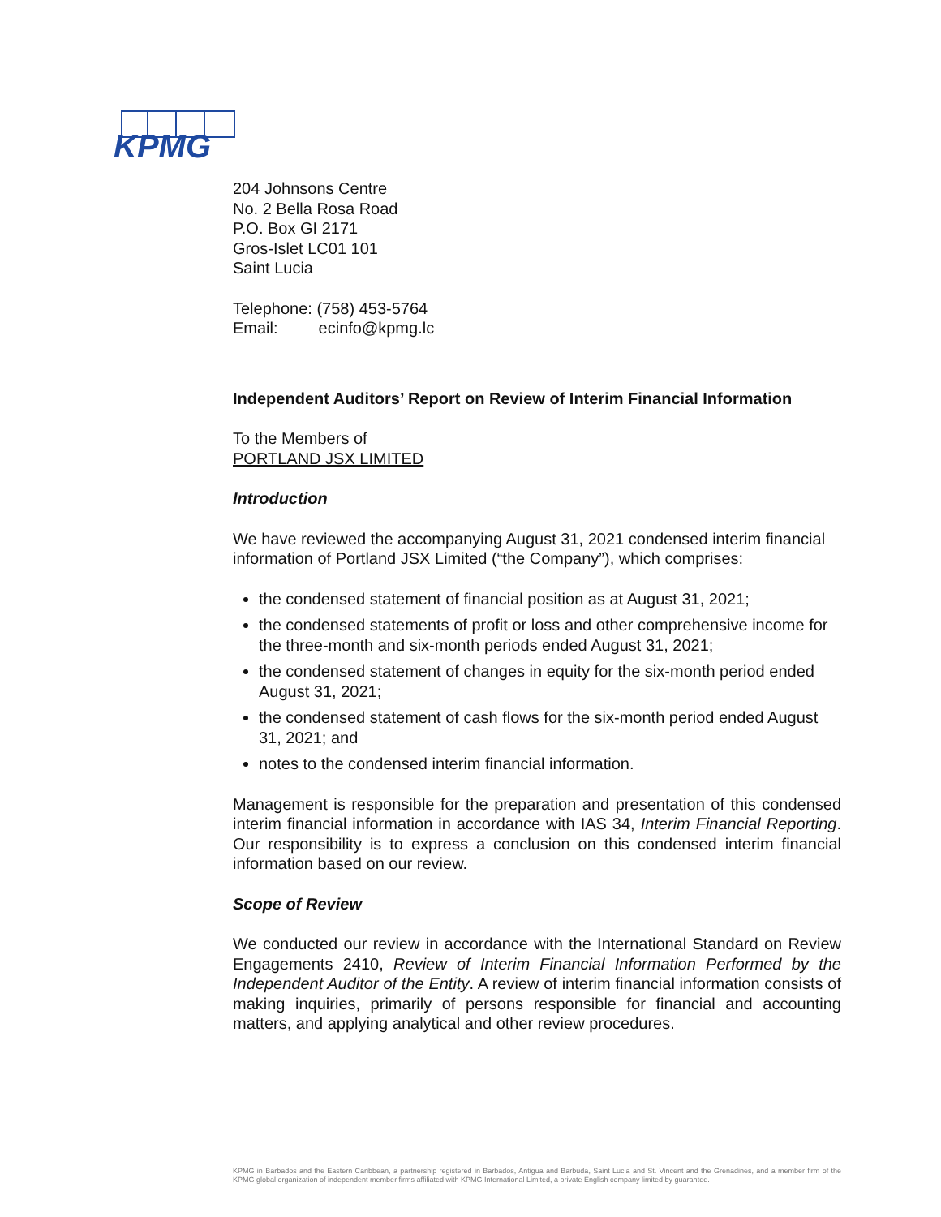KPMG
204 Johnsons Centre
No. 2 Bella Rosa Road
P.O. Box GI 2171
Gros-Islet LC01 101
Saint Lucia
Telephone: (758) 453-5764
Email: ecinfo@kpmg.lc
Independent Auditors’ Report on Review of Interim Financial Information
To the Members of
PORTLAND JSX LIMITED
Introduction
We have reviewed the accompanying August 31, 2021 condensed interim financial information of Portland JSX Limited (“the Company”), which comprises:
the condensed statement of financial position as at August 31, 2021;
the condensed statements of profit or loss and other comprehensive income for the three-month and six-month periods ended August 31, 2021;
the condensed statement of changes in equity for the six-month period ended August 31, 2021;
the condensed statement of cash flows for the six-month period ended August 31, 2021; and
notes to the condensed interim financial information.
Management is responsible for the preparation and presentation of this condensed interim financial information in accordance with IAS 34, Interim Financial Reporting. Our responsibility is to express a conclusion on this condensed interim financial information based on our review.
Scope of Review
We conducted our review in accordance with the International Standard on Review Engagements 2410, Review of Interim Financial Information Performed by the Independent Auditor of the Entity. A review of interim financial information consists of making inquiries, primarily of persons responsible for financial and accounting matters, and applying analytical and other review procedures.
KPMG in Barbados and the Eastern Caribbean, a partnership registered in Barbados, Antigua and Barbuda, Saint Lucia and St. Vincent and the Grenadines, and a member firm of the KPMG global organization of independent member firms affiliated with KPMG International Limited, a private English company limited by guarantee.